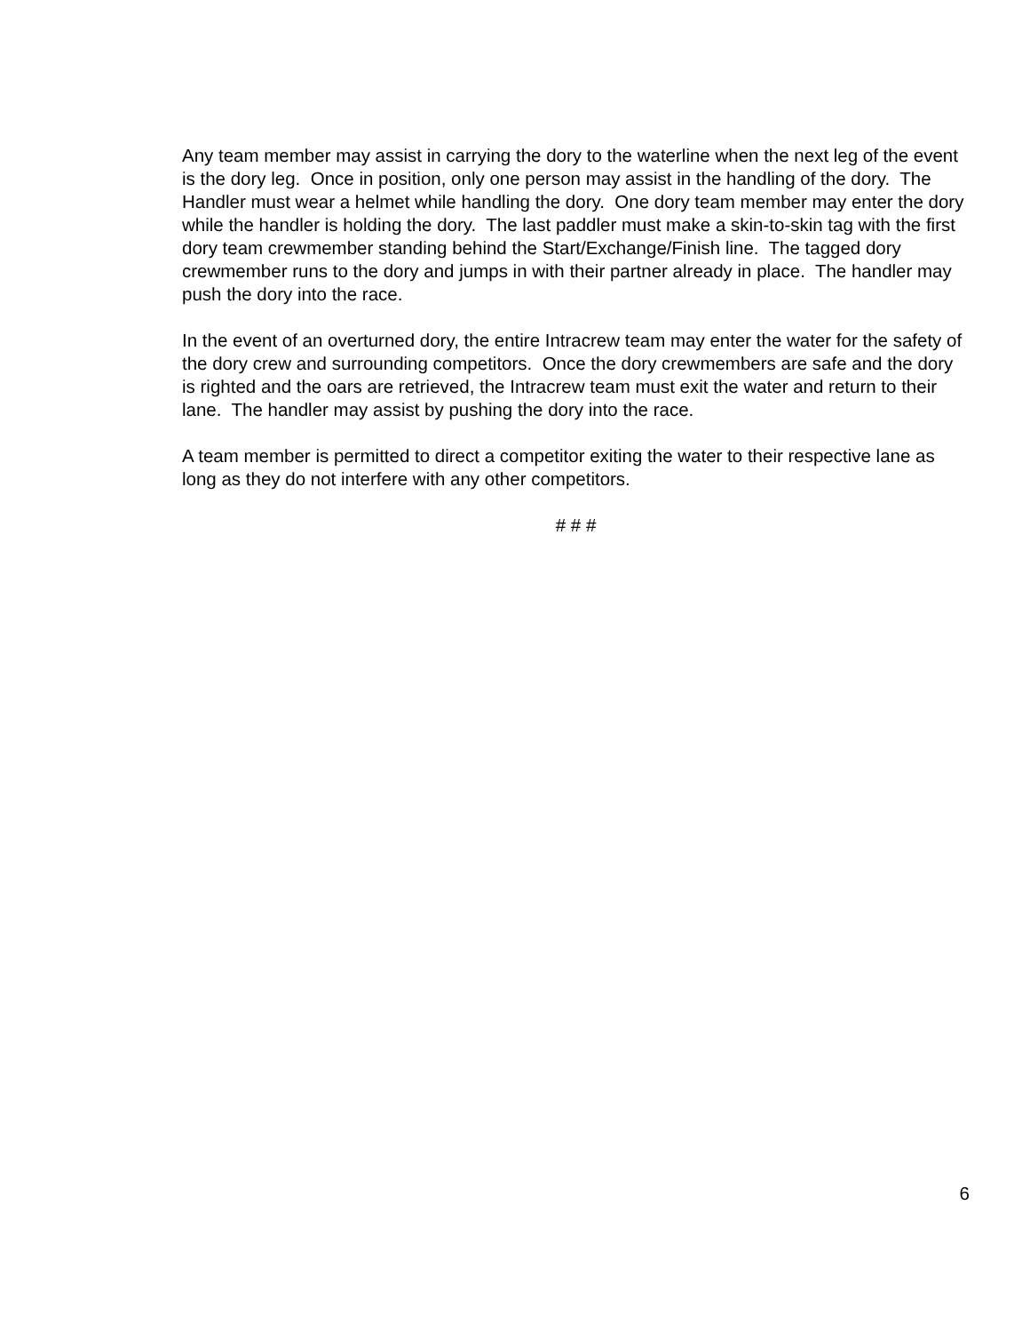Any team member may assist in carrying the dory to the waterline when the next leg of the event is the dory leg. Once in position, only one person may assist in the handling of the dory. The Handler must wear a helmet while handling the dory. One dory team member may enter the dory while the handler is holding the dory. The last paddler must make a skin-to-skin tag with the first dory team crewmember standing behind the Start/Exchange/Finish line. The tagged dory crewmember runs to the dory and jumps in with their partner already in place. The handler may push the dory into the race.
In the event of an overturned dory, the entire Intracrew team may enter the water for the safety of the dory crew and surrounding competitors. Once the dory crewmembers are safe and the dory is righted and the oars are retrieved, the Intracrew team must exit the water and return to their lane. The handler may assist by pushing the dory into the race.
A team member is permitted to direct a competitor exiting the water to their respective lane as long as they do not interfere with any other competitors.
# # #
6